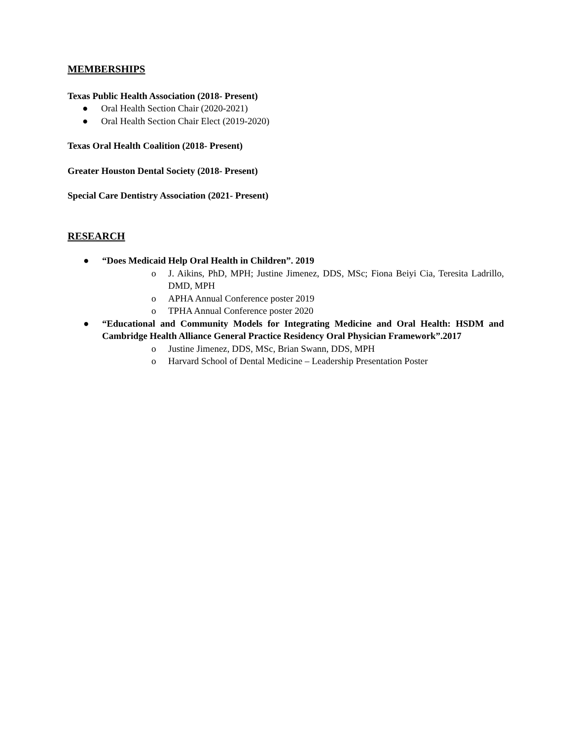MEMBERSHIPS
Texas Public Health Association (2018- Present)
● Oral Health Section Chair (2020-2021)
● Oral Health Section Chair Elect (2019-2020)
Texas Oral Health Coalition (2018- Present)
Greater Houston Dental Society (2018- Present)
Special Care Dentistry Association (2021- Present)
RESEARCH
● “Does Medicaid Help Oral Health in Children”. 2019
o J. Aikins, PhD, MPH; Justine Jimenez, DDS, MSc; Fiona Beiyi Cia, Teresita Ladrillo, DMD, MPH
o APHA Annual Conference poster 2019
o TPHA Annual Conference poster 2020
● “Educational and Community Models for Integrating Medicine and Oral Health: HSDM and Cambridge Health Alliance General Practice Residency Oral Physician Framework”.2017
o Justine Jimenez, DDS, MSc, Brian Swann, DDS, MPH
o Harvard School of Dental Medicine – Leadership Presentation Poster